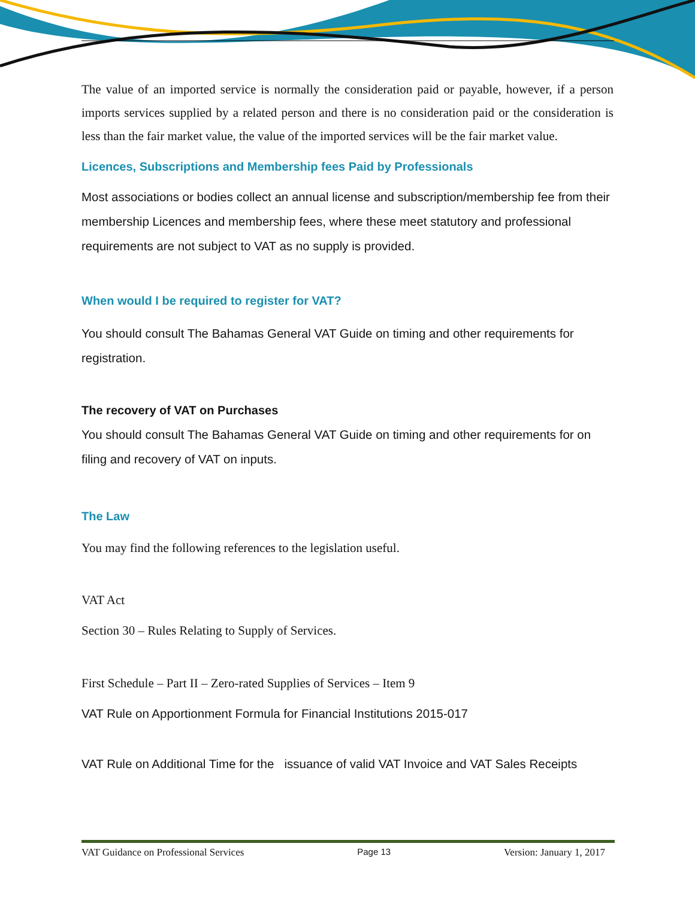The value of an imported service is normally the consideration paid or payable, however, if a person imports services supplied by a related person and there is no consideration paid or the consideration is less than the fair market value, the value of the imported services will be the fair market value.
Licences, Subscriptions and Membership fees Paid by Professionals
Most associations or bodies collect an annual license and subscription/membership fee from their membership Licences and membership fees, where these meet statutory and professional requirements are not subject to VAT as no supply is provided.
When would I be required to register for VAT?
You should consult The Bahamas General VAT Guide on timing and other requirements for registration.
The recovery of VAT on Purchases
You should consult The Bahamas General VAT Guide on timing and other requirements for on filing and recovery of VAT on inputs.
The Law
You may find the following references to the legislation useful.
VAT Act
Section 30 – Rules Relating to Supply of Services.
First Schedule – Part II – Zero-rated Supplies of Services – Item 9
VAT Rule on Apportionment Formula for Financial Institutions 2015-017
VAT Rule on Additional Time for the issuance of valid VAT Invoice and VAT Sales Receipts
VAT Guidance on Professional Services Page 13 Version: January 1, 2017